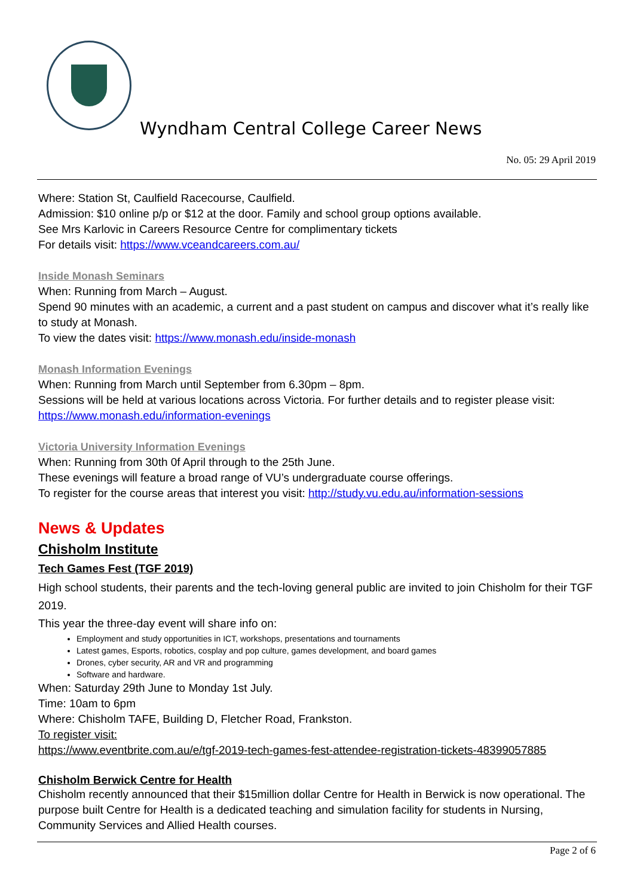Wyndham Central College Career News
No. 05: 29 April 2019
Where: Station St, Caulfield Racecourse, Caulfield.
Admission: $10 online p/p or $12 at the door. Family and school group options available.
See Mrs Karlovic in Careers Resource Centre for complimentary tickets
For details visit: https://www.vceandcareers.com.au/
Inside Monash Seminars
When: Running from March – August.
Spend 90 minutes with an academic, a current and a past student on campus and discover what it’s really like to study at Monash.
To view the dates visit: https://www.monash.edu/inside-monash
Monash Information Evenings
When: Running from March until September from 6.30pm – 8pm.
Sessions will be held at various locations across Victoria. For further details and to register please visit: https://www.monash.edu/information-evenings
Victoria University Information Evenings
When: Running from 30th 0f April through to the 25th June.
These evenings will feature a broad range of VU’s undergraduate course offerings.
To register for the course areas that interest you visit: http://study.vu.edu.au/information-sessions
News & Updates
Chisholm Institute
Tech Games Fest (TGF 2019)
High school students, their parents and the tech-loving general public are invited to join Chisholm for their TGF 2019.
This year the three-day event will share info on:
Employment and study opportunities in ICT, workshops, presentations and tournaments
Latest games, Esports, robotics, cosplay and pop culture, games development, and board games
Drones, cyber security, AR and VR and programming
Software and hardware.
When: Saturday 29th June to Monday 1st July.
Time: 10am to 6pm
Where: Chisholm TAFE, Building D, Fletcher Road, Frankston.
To register visit:
https://www.eventbrite.com.au/e/tgf-2019-tech-games-fest-attendee-registration-tickets-48399057885
Chisholm Berwick Centre for Health
Chisholm recently announced that their $15million dollar Centre for Health in Berwick is now operational. The purpose built Centre for Health is a dedicated teaching and simulation facility for students in Nursing, Community Services and Allied Health courses.
Page 2 of 6